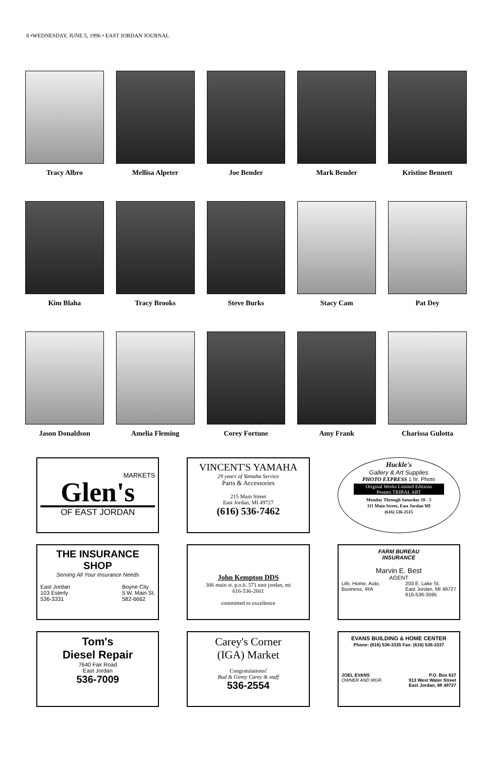8 •WEDNESDAY, JUNE 5, 1996 • EAST JORDAN JOURNAL
Tracy Albro
Mellisa Alpeter
Joe Bender
Mark Bender
Kristine Bennett
Kim Blaha
Tracy Brooks
Steve Burks
Stacy Cam
Pat Dey
Jason Donaldson
Amelia Fleming
Corey Fortune
Amy Frank
Charissa Gulotta
MARKETS
Glen's
OF EAST JORDAN
VINCENT'S YAMAHA
29 years of Yamaha Service
Parts & Accessories
215 Main Street
East Jordan, MI 49727
(616) 536-7462
Huckle's
Gallery & Art Supplies
PHOTO EXPRESS 1 hr. Photo
Original Works Limited Editions
Posters TRIBAL ART
Monday Through Saturday 10 - 5
111 Main Street, East Jordan MI
(616) 536-2515
THE INSURANCE
SHOP
Serving All Your Insurance Needs
East Jordan
103 Esterly
536-3331 Boyne City
5 W. Main St.
582-6662
John Kempton DDS
306 main st. p.o.b. 571 east jordan, mi
616-536-2601
committed to excellence
FARM BUREAU
INSURANCE
Marvin E. Best
AGENT
Life, Home, Auto,
Business, IRA 203 E. Lake St.
East Jordan, MI 49727
616-536-3595
Tom's
Diesel Repair
7640 Fair Road
East Jordan
536-7009
Carey's Corner
(IGA) Market
Congratulations!
Bud & Ginny Carey & staff
536-2554
EVANS BUILDING & HOME CENTER
Phone: (616) 536-3335 Fax: (616) 536-3337
JOEL EVANS
OWNER AND MGR. P.O. Box 637
913 West Water Street
East Jordan, MI 49727